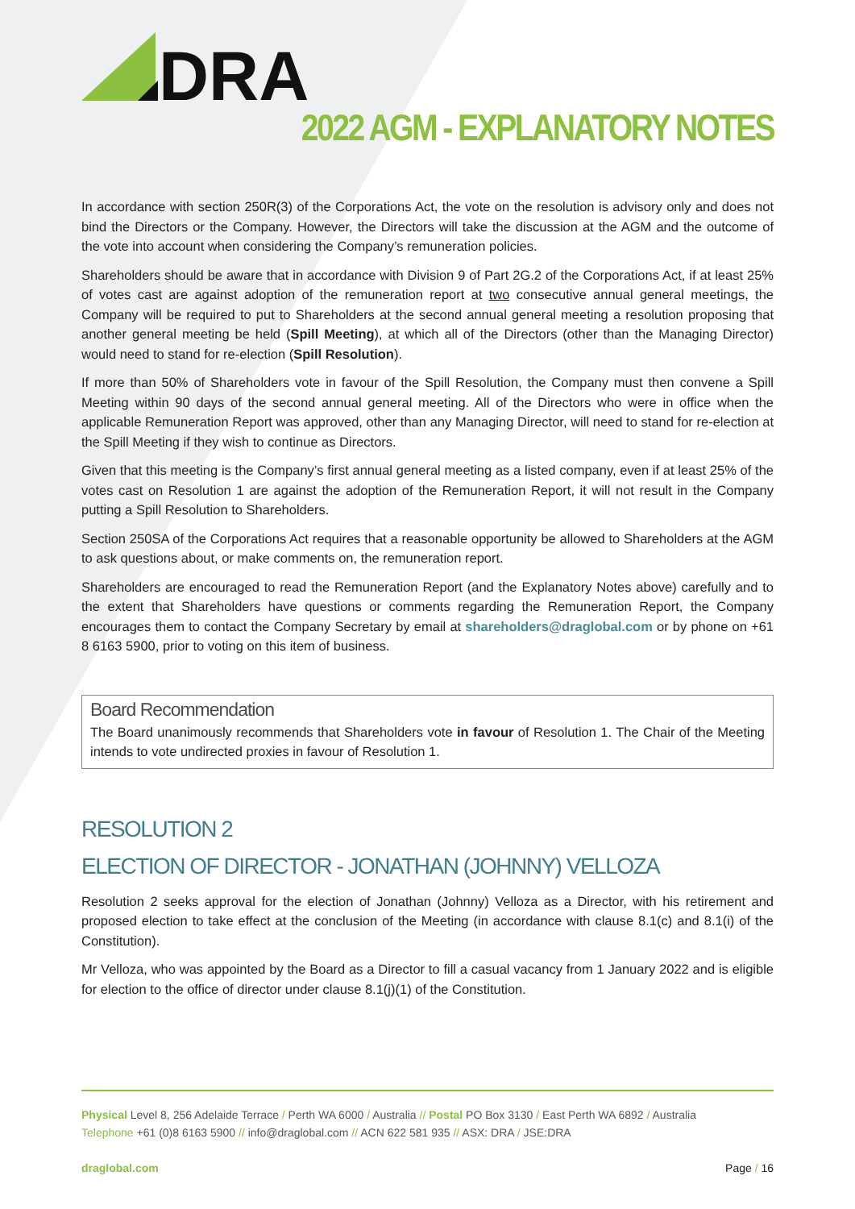DRA
2022 AGM - EXPLANATORY NOTES
In accordance with section 250R(3) of the Corporations Act, the vote on the resolution is advisory only and does not bind the Directors or the Company. However, the Directors will take the discussion at the AGM and the outcome of the vote into account when considering the Company’s remuneration policies.
Shareholders should be aware that in accordance with Division 9 of Part 2G.2 of the Corporations Act, if at least 25% of votes cast are against adoption of the remuneration report at two consecutive annual general meetings, the Company will be required to put to Shareholders at the second annual general meeting a resolution proposing that another general meeting be held (Spill Meeting), at which all of the Directors (other than the Managing Director) would need to stand for re-election (Spill Resolution).
If more than 50% of Shareholders vote in favour of the Spill Resolution, the Company must then convene a Spill Meeting within 90 days of the second annual general meeting. All of the Directors who were in office when the applicable Remuneration Report was approved, other than any Managing Director, will need to stand for re-election at the Spill Meeting if they wish to continue as Directors.
Given that this meeting is the Company’s first annual general meeting as a listed company, even if at least 25% of the votes cast on Resolution 1 are against the adoption of the Remuneration Report, it will not result in the Company putting a Spill Resolution to Shareholders.
Section 250SA of the Corporations Act requires that a reasonable opportunity be allowed to Shareholders at the AGM to ask questions about, or make comments on, the remuneration report.
Shareholders are encouraged to read the Remuneration Report (and the Explanatory Notes above) carefully and to the extent that Shareholders have questions or comments regarding the Remuneration Report, the Company encourages them to contact the Company Secretary by email at shareholders@draglobal.com or by phone on +61 8 6163 5900, prior to voting on this item of business.
Board Recommendation
The Board unanimously recommends that Shareholders vote in favour of Resolution 1. The Chair of the Meeting intends to vote undirected proxies in favour of Resolution 1.
RESOLUTION 2
ELECTION OF DIRECTOR - JONATHAN (JOHNNY) VELLOZA
Resolution 2 seeks approval for the election of Jonathan (Johnny) Velloza as a Director, with his retirement and proposed election to take effect at the conclusion of the Meeting (in accordance with clause 8.1(c) and 8.1(i) of the Constitution).
Mr Velloza, who was appointed by the Board as a Director to fill a casual vacancy from 1 January 2022 and is eligible for election to the office of director under clause 8.1(j)(1) of the Constitution.
Physical Level 8, 256 Adelaide Terrace / Perth WA 6000 / Australia // Postal PO Box 3130 / East Perth WA 6892 / Australia
Telephone +61 (0)8 6163 5900 // info@draglobal.com // ACN 622 581 935 // ASX: DRA / JSE:DRA
draglobal.com Page / 16